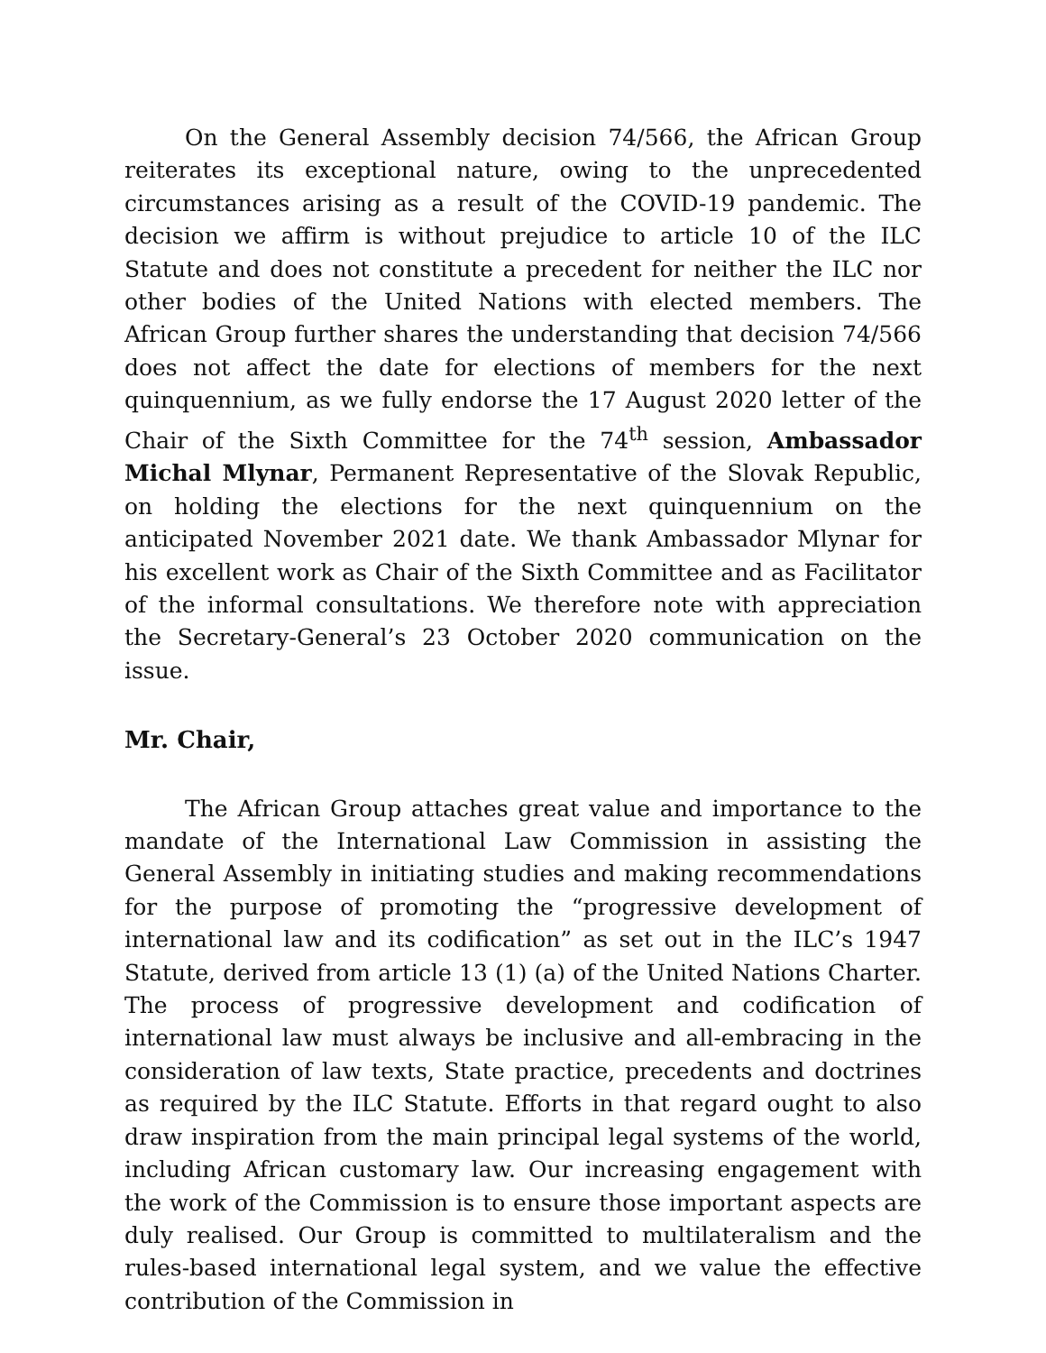On the General Assembly decision 74/566, the African Group reiterates its exceptional nature, owing to the unprecedented circumstances arising as a result of the COVID-19 pandemic. The decision we affirm is without prejudice to article 10 of the ILC Statute and does not constitute a precedent for neither the ILC nor other bodies of the United Nations with elected members. The African Group further shares the understanding that decision 74/566 does not affect the date for elections of members for the next quinquennium, as we fully endorse the 17 August 2020 letter of the Chair of the Sixth Committee for the 74<sup>th</sup> session, Ambassador Michal Mlynar, Permanent Representative of the Slovak Republic, on holding the elections for the next quinquennium on the anticipated November 2021 date. We thank Ambassador Mlynar for his excellent work as Chair of the Sixth Committee and as Facilitator of the informal consultations. We therefore note with appreciation the Secretary-General’s 23 October 2020 communication on the issue.
Mr. Chair,
The African Group attaches great value and importance to the mandate of the International Law Commission in assisting the General Assembly in initiating studies and making recommendations for the purpose of promoting the “progressive development of international law and its codification” as set out in the ILC’s 1947 Statute, derived from article 13 (1) (a) of the United Nations Charter. The process of progressive development and codification of international law must always be inclusive and all-embracing in the consideration of law texts, State practice, precedents and doctrines as required by the ILC Statute. Efforts in that regard ought to also draw inspiration from the main principal legal systems of the world, including African customary law. Our increasing engagement with the work of the Commission is to ensure those important aspects are duly realised. Our Group is committed to multilateralism and the rules-based international legal system, and we value the effective contribution of the Commission in